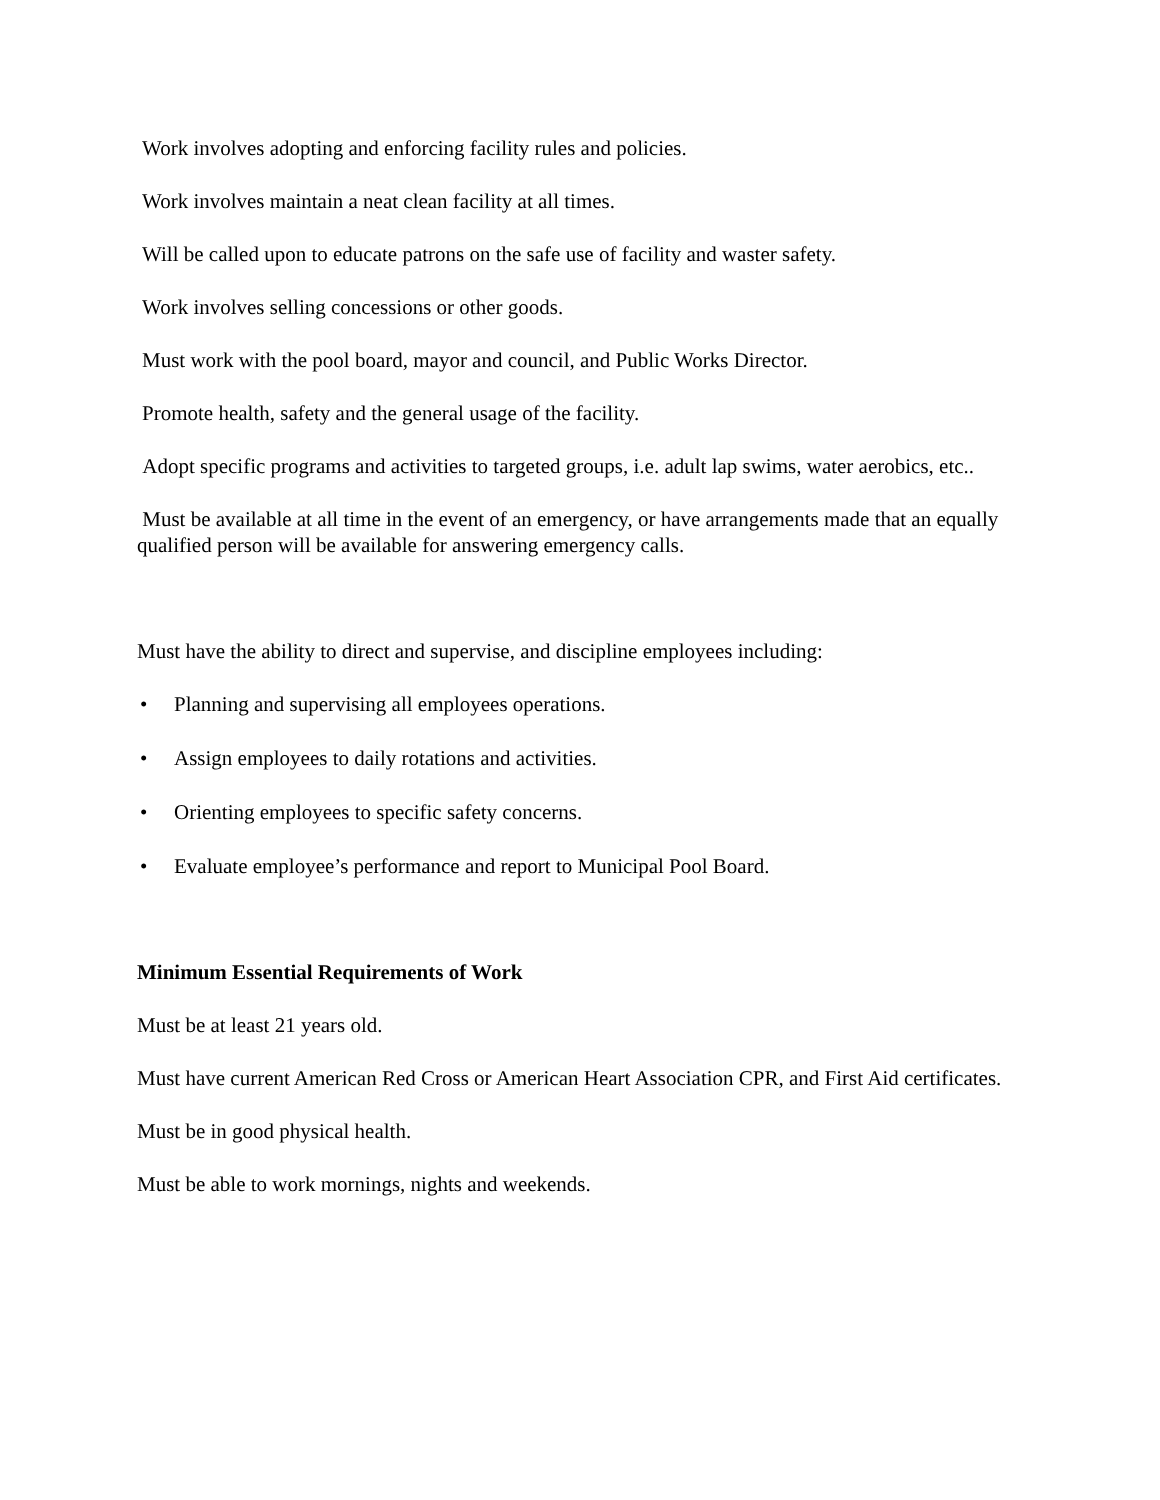Work involves adopting and enforcing facility rules and policies.
Work involves maintain a neat clean facility at all times.
Will be called upon to educate patrons on the safe use of facility and waster safety.
Work involves selling concessions or other goods.
Must work with the pool board, mayor and council, and Public Works Director.
Promote health, safety and the general usage of the facility.
Adopt specific programs and activities to targeted groups, i.e. adult lap swims, water aerobics, etc..
Must be available at all time in the event of an emergency, or have arrangements made that an equally qualified person will be available for answering emergency calls.
Must have the ability to direct and supervise, and discipline employees including:
• Planning and supervising all employees operations.
• Assign employees to daily rotations and activities.
• Orienting employees to specific safety concerns.
• Evaluate employee’s performance and report to Municipal Pool Board.
Minimum Essential Requirements of Work
Must be at least 21 years old.
Must have current American Red Cross or American Heart Association CPR, and First Aid certificates.
Must be in good physical health.
Must be able to work mornings, nights and weekends.